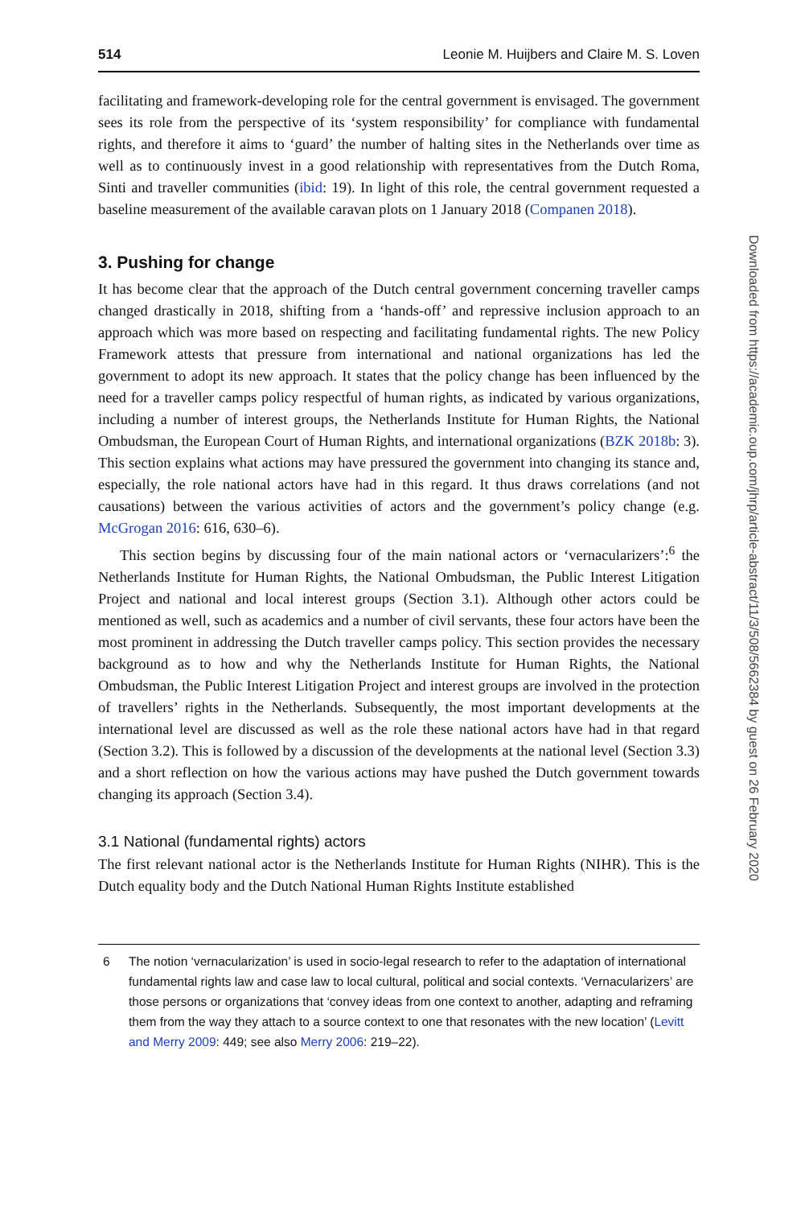514 Leonie M. Huijbers and Claire M. S. Loven
facilitating and framework-developing role for the central government is envisaged. The government sees its role from the perspective of its ‘system responsibility’ for compliance with fundamental rights, and therefore it aims to ‘guard’ the number of halting sites in the Netherlands over time as well as to continuously invest in a good relationship with representatives from the Dutch Roma, Sinti and traveller communities (ibid: 19). In light of this role, the central government requested a baseline measurement of the available caravan plots on 1 January 2018 (Companen 2018).
3. Pushing for change
It has become clear that the approach of the Dutch central government concerning traveller camps changed drastically in 2018, shifting from a ‘hands-off’ and repressive inclusion approach to an approach which was more based on respecting and facilitating fundamental rights. The new Policy Framework attests that pressure from international and national organizations has led the government to adopt its new approach. It states that the policy change has been influenced by the need for a traveller camps policy respectful of human rights, as indicated by various organizations, including a number of interest groups, the Netherlands Institute for Human Rights, the National Ombudsman, the European Court of Human Rights, and international organizations (BZK 2018b: 3). This section explains what actions may have pressured the government into changing its stance and, especially, the role national actors have had in this regard. It thus draws correlations (and not causations) between the various activities of actors and the government’s policy change (e.g. McGrogan 2016: 616, 630–6).
This section begins by discussing four of the main national actors or ‘vernacularizers’:<sup>6</sup> the Netherlands Institute for Human Rights, the National Ombudsman, the Public Interest Litigation Project and national and local interest groups (Section 3.1). Although other actors could be mentioned as well, such as academics and a number of civil servants, these four actors have been the most prominent in addressing the Dutch traveller camps policy. This section provides the necessary background as to how and why the Netherlands Institute for Human Rights, the National Ombudsman, the Public Interest Litigation Project and interest groups are involved in the protection of travellers’ rights in the Netherlands. Subsequently, the most important developments at the international level are discussed as well as the role these national actors have had in that regard (Section 3.2). This is followed by a discussion of the developments at the national level (Section 3.3) and a short reflection on how the various actions may have pushed the Dutch government towards changing its approach (Section 3.4).
3.1 National (fundamental rights) actors
The first relevant national actor is the Netherlands Institute for Human Rights (NIHR). This is the Dutch equality body and the Dutch National Human Rights Institute established
6 The notion ‘vernacularization’ is used in socio-legal research to refer to the adaptation of international fundamental rights law and case law to local cultural, political and social contexts. ‘Vernacularizers’ are those persons or organizations that ‘convey ideas from one context to another, adapting and reframing them from the way they attach to a source context to one that resonates with the new location’ (Levitt and Merry 2009: 449; see also Merry 2006: 219–22).
Downloaded from https://academic.oup.com/jhrp/article-abstract/11/3/508/5662384 by guest on 26 February 2020